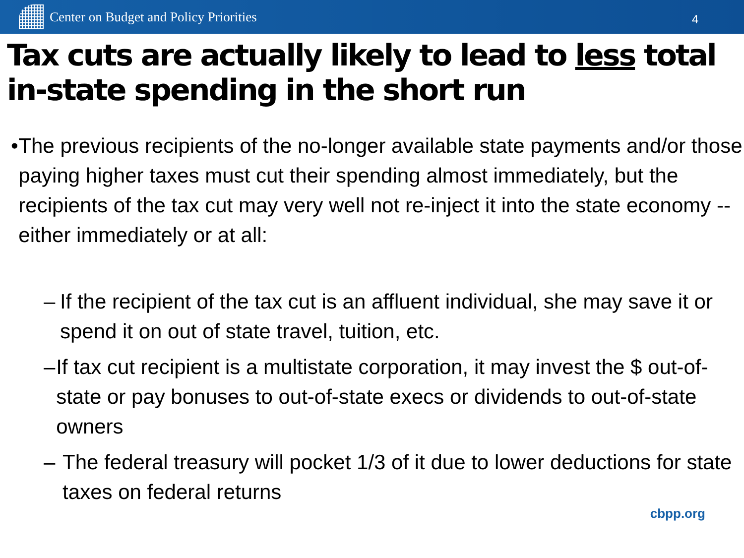Center on Budget and Policy Priorities
4
Tax cuts are actually likely to lead to less total in-state spending in the short run
• The previous recipients of the no-longer available state payments and/or those paying higher taxes must cut their spending almost immediately, but the recipients of the tax cut may very well not re-inject it into the state economy -- either immediately or at all:
– If the recipient of the tax cut is an affluent individual, she may save it or spend it on out of state travel, tuition, etc.
– If tax cut recipient is a multistate corporation, it may invest the $ out-of-state or pay bonuses to out-of-state execs or dividends to out-of-state owners
– The federal treasury will pocket 1/3 of it due to lower deductions for state taxes on federal returns
cbpp.org